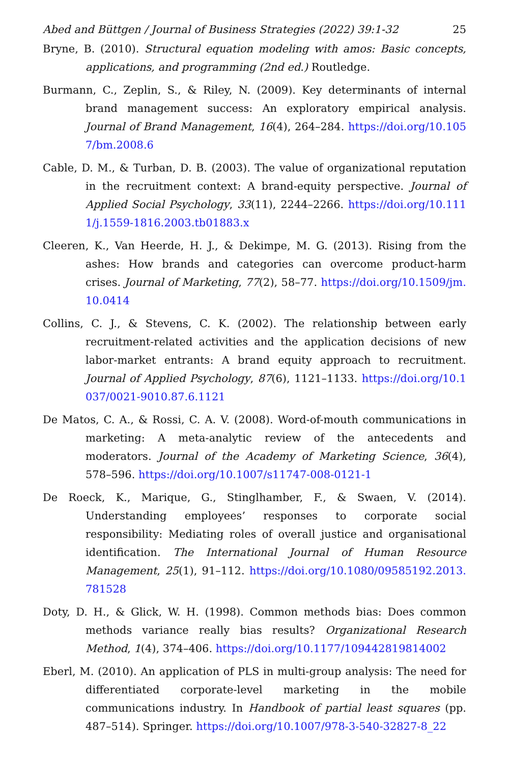Abed and Büttgen / Journal of Business Strategies (2022) 39:1-32 25
Bryne, B. (2010). Structural equation modeling with amos: Basic concepts, applications, and programming (2nd ed.) Routledge.
Burmann, C., Zeplin, S., & Riley, N. (2009). Key determinants of internal brand management success: An exploratory empirical analysis. Journal of Brand Management, 16(4), 264–284. https://doi.org/10.1057/bm.2008.6
Cable, D. M., & Turban, D. B. (2003). The value of organizational reputation in the recruitment context: A brand-equity perspective. Journal of Applied Social Psychology, 33(11), 2244–2266. https://doi.org/10.1111/j.1559-1816.2003.tb01883.x
Cleeren, K., Van Heerde, H. J., & Dekimpe, M. G. (2013). Rising from the ashes: How brands and categories can overcome product-harm crises. Journal of Marketing, 77(2), 58–77. https://doi.org/10.1509/jm.10.0414
Collins, C. J., & Stevens, C. K. (2002). The relationship between early recruitment-related activities and the application decisions of new labor-market entrants: A brand equity approach to recruitment. Journal of Applied Psychology, 87(6), 1121–1133. https://doi.org/10.1037/0021-9010.87.6.1121
De Matos, C. A., & Rossi, C. A. V. (2008). Word-of-mouth communications in marketing: A meta-analytic review of the antecedents and moderators. Journal of the Academy of Marketing Science, 36(4), 578–596. https://doi.org/10.1007/s11747-008-0121-1
De Roeck, K., Marique, G., Stinglhamber, F., & Swaen, V. (2014). Understanding employees’ responses to corporate social responsibility: Mediating roles of overall justice and organisational identification. The International Journal of Human Resource Management, 25(1), 91–112. https://doi.org/10.1080/09585192.2013.781528
Doty, D. H., & Glick, W. H. (1998). Common methods bias: Does common methods variance really bias results? Organizational Research Method, 1(4), 374–406. https://doi.org/10.1177/109442819814002
Eberl, M. (2010). An application of PLS in multi-group analysis: The need for differentiated corporate-level marketing in the mobile communications industry. In Handbook of partial least squares (pp. 487–514). Springer. https://doi.org/10.1007/978-3-540-32827-8_22